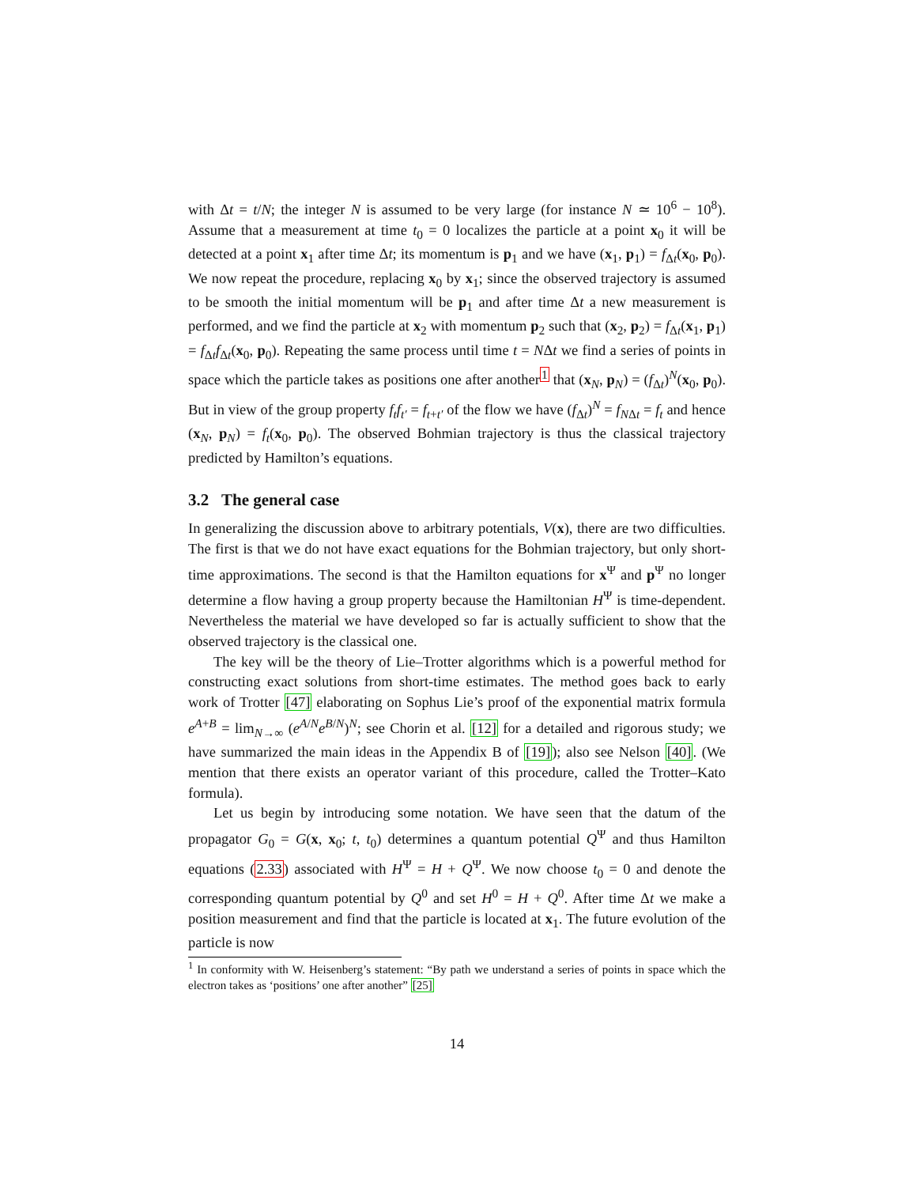with Δt = t/N; the integer N is assumed to be very large (for instance N ≃ 10<sup>6</sup> − 10<sup>8</sup>). Assume that a measurement at time t<sub>0</sub> = 0 localizes the particle at a point x<sub>0</sub> it will be detected at a point x<sub>1</sub> after time Δt; its momentum is p<sub>1</sub> and we have (x<sub>1</sub>, p<sub>1</sub>) = f<sub>Δt</sub>(x<sub>0</sub>, p<sub>0</sub>). We now repeat the procedure, replacing x<sub>0</sub> by x<sub>1</sub>; since the observed trajectory is assumed to be smooth the initial momentum will be p<sub>1</sub> and after time Δt a new measurement is performed, and we find the particle at x<sub>2</sub> with momentum p<sub>2</sub> such that (x<sub>2</sub>, p<sub>2</sub>) = f<sub>Δt</sub>(x<sub>1</sub>, p<sub>1</sub>) = f<sub>Δt</sub>f<sub>Δt</sub>(x<sub>0</sub>, p<sub>0</sub>). Repeating the same process until time t = NΔt we find a series of points in space which the particle takes as positions one after another<sup>1</sup> that (x<sub>N</sub>, p<sub>N</sub>) = (f<sub>Δt</sub>)<sup>N</sup>(x<sub>0</sub>, p<sub>0</sub>). But in view of the group property f<sub>t</sub>f<sub>t′</sub> = f<sub>t+t′</sub> of the flow we have (f<sub>Δt</sub>)<sup>N</sup> = f<sub>NΔt</sub> = f<sub>t</sub> and hence (x<sub>N</sub>, p<sub>N</sub>) = f<sub>t</sub>(x<sub>0</sub>, p<sub>0</sub>). The observed Bohmian trajectory is thus the classical trajectory predicted by Hamilton’s equations.
3.2 The general case
In generalizing the discussion above to arbitrary potentials, V(x), there are two difficulties. The first is that we do not have exact equations for the Bohmian trajectory, but only short-time approximations. The second is that the Hamilton equations for x<sup>Ψ</sup> and p<sup>Ψ</sup> no longer determine a flow having a group property because the Hamiltonian H<sup>Ψ</sup> is time-dependent. Nevertheless the material we have developed so far is actually sufficient to show that the observed trajectory is the classical one.
The key will be the theory of Lie–Trotter algorithms which is a powerful method for constructing exact solutions from short-time estimates. The method goes back to early work of Trotter [47] elaborating on Sophus Lie’s proof of the exponential matrix formula e<sup>A+B</sup> = lim<sub>N→∞</sub> (e<sup>A/N</sup>e<sup>B/N</sup>)<sup>N</sup>; see Chorin et al. [12] for a detailed and rigorous study; we have summarized the main ideas in the Appendix B of [19]); also see Nelson [40]. (We mention that there exists an operator variant of this procedure, called the Trotter–Kato formula).
Let us begin by introducing some notation. We have seen that the datum of the propagator G<sub>0</sub> = G(x, x<sub>0</sub>; t, t<sub>0</sub>) determines a quantum potential Q<sup>Ψ</sup> and thus Hamilton equations (2.33) associated with H<sup>Ψ</sup> = H + Q<sup>Ψ</sup>. We now choose t<sub>0</sub> = 0 and denote the corresponding quantum potential by Q<sup>0</sup> and set H<sup>0</sup> = H + Q<sup>0</sup>. After time Δt we make a position measurement and find that the particle is located at x<sub>1</sub>. The future evolution of the particle is now
<sup>1</sup> In conformity with W. Heisenberg’s statement: “By path we understand a series of points in space which the electron takes as ‘positions’ one after another” [25]
14